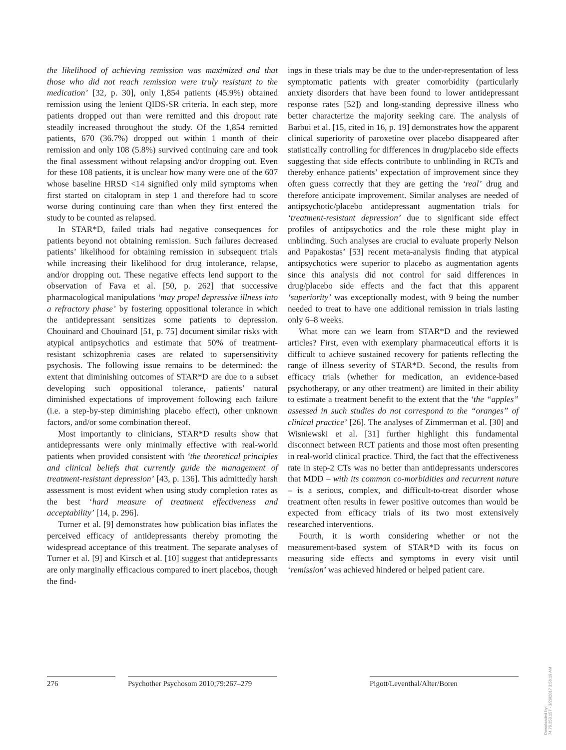the likelihood of achieving remission was maximized and that those who did not reach remission were truly resistant to the medication’ [32, p. 30], only 1,854 patients (45.9%) obtained remission using the lenient QIDS-SR criteria. In each step, more patients dropped out than were remitted and this dropout rate steadily increased throughout the study. Of the 1,854 remitted patients, 670 (36.7%) dropped out within 1 month of their remission and only 108 (5.8%) survived continuing care and took the final assessment without relapsing and/or dropping out. Even for these 108 patients, it is unclear how many were one of the 607 whose baseline HRSD <14 signified only mild symptoms when first started on citalopram in step 1 and therefore had to score worse during continuing care than when they first entered the study to be counted as relapsed.
In STAR*D, failed trials had negative consequences for patients beyond not obtaining remission. Such failures decreased patients’ likelihood for obtaining remission in subsequent trials while increasing their likelihood for drug intolerance, relapse, and/or dropping out. These negative effects lend support to the observation of Fava et al. [50, p. 262] that successive pharmacological manipulations ‘may propel depressive illness into a refractory phase’ by fostering oppositional tolerance in which the antidepressant sensitizes some patients to depression. Chouinard and Chouinard [51, p. 75] document similar risks with atypical antipsychotics and estimate that 50% of treatment-resistant schizophrenia cases are related to supersensitivity psychosis. The following issue remains to be determined: the extent that diminishing outcomes of STAR*D are due to a subset developing such oppositional tolerance, patients’ natural diminished expectations of improvement following each failure (i.e. a step-by-step diminishing placebo effect), other unknown factors, and/or some combination thereof.
Most importantly to clinicians, STAR*D results show that antidepressants were only minimally effective with real-world patients when provided consistent with ‘the theoretical principles and clinical beliefs that currently guide the management of treatment-resistant depression’ [43, p. 136]. This admittedly harsh assessment is most evident when using study completion rates as the best ‘hard measure of treatment effectiveness and acceptability’ [14, p. 296].
Turner et al. [9] demonstrates how publication bias inflates the perceived efficacy of antidepressants thereby promoting the widespread acceptance of this treatment. The separate analyses of Turner et al. [9] and Kirsch et al. [10] suggest that antidepressants are only marginally efficacious compared to inert placebos, though the find-
ings in these trials may be due to the under-representation of less symptomatic patients with greater comorbidity (particularly anxiety disorders that have been found to lower antidepressant response rates [52]) and long-standing depressive illness who better characterize the majority seeking care. The analysis of Barbui et al. [15, cited in 16, p. 19] demonstrates how the apparent clinical superiority of paroxetine over placebo disappeared after statistically controlling for differences in drug/placebo side effects suggesting that side effects contribute to unblinding in RCTs and thereby enhance patients’ expectation of improvement since they often guess correctly that they are getting the ‘real’ drug and therefore anticipate improvement. Similar analyses are needed of antipsychotic/placebo antidepressant augmentation trials for ‘treatment-resistant depression’ due to significant side effect profiles of antipsychotics and the role these might play in unblinding. Such analyses are crucial to evaluate properly Nelson and Papakostas’ [53] recent meta-analysis finding that atypical antipsychotics were superior to placebo as augmentation agents since this analysis did not control for said differences in drug/placebo side effects and the fact that this apparent ‘superiority’ was exceptionally modest, with 9 being the number needed to treat to have one additional remission in trials lasting only 6–8 weeks.
What more can we learn from STAR*D and the reviewed articles? First, even with exemplary pharmaceutical efforts it is difficult to achieve sustained recovery for patients reflecting the range of illness severity of STAR*D. Second, the results from efficacy trials (whether for medication, an evidence-based psychotherapy, or any other treatment) are limited in their ability to estimate a treatment benefit to the extent that the ‘the “apples” assessed in such studies do not correspond to the “oranges” of clinical practice’ [26]. The analyses of Zimmerman et al. [30] and Wisniewski et al. [31] further highlight this fundamental disconnect between RCT patients and those most often presenting in real-world clinical practice. Third, the fact that the effectiveness rate in step-2 CTs was no better than antidepressants underscores that MDD – with its common co-morbidities and recurrent nature – is a serious, complex, and difficult-to-treat disorder whose treatment often results in fewer positive outcomes than would be expected from efficacy trials of its two most extensively researched interventions.
Fourth, it is worth considering whether or not the measurement-based system of STAR*D with its focus on measuring side effects and symptoms in every visit until ‘remission’ was achieved hindered or helped patient care.
276 Psychother Psychosom 2010;79:267–279
Pigott/Leventhal/Alter/Boren
Downloaded by:
74.79.253.157 - 3/29/2017 3:56:19 AM